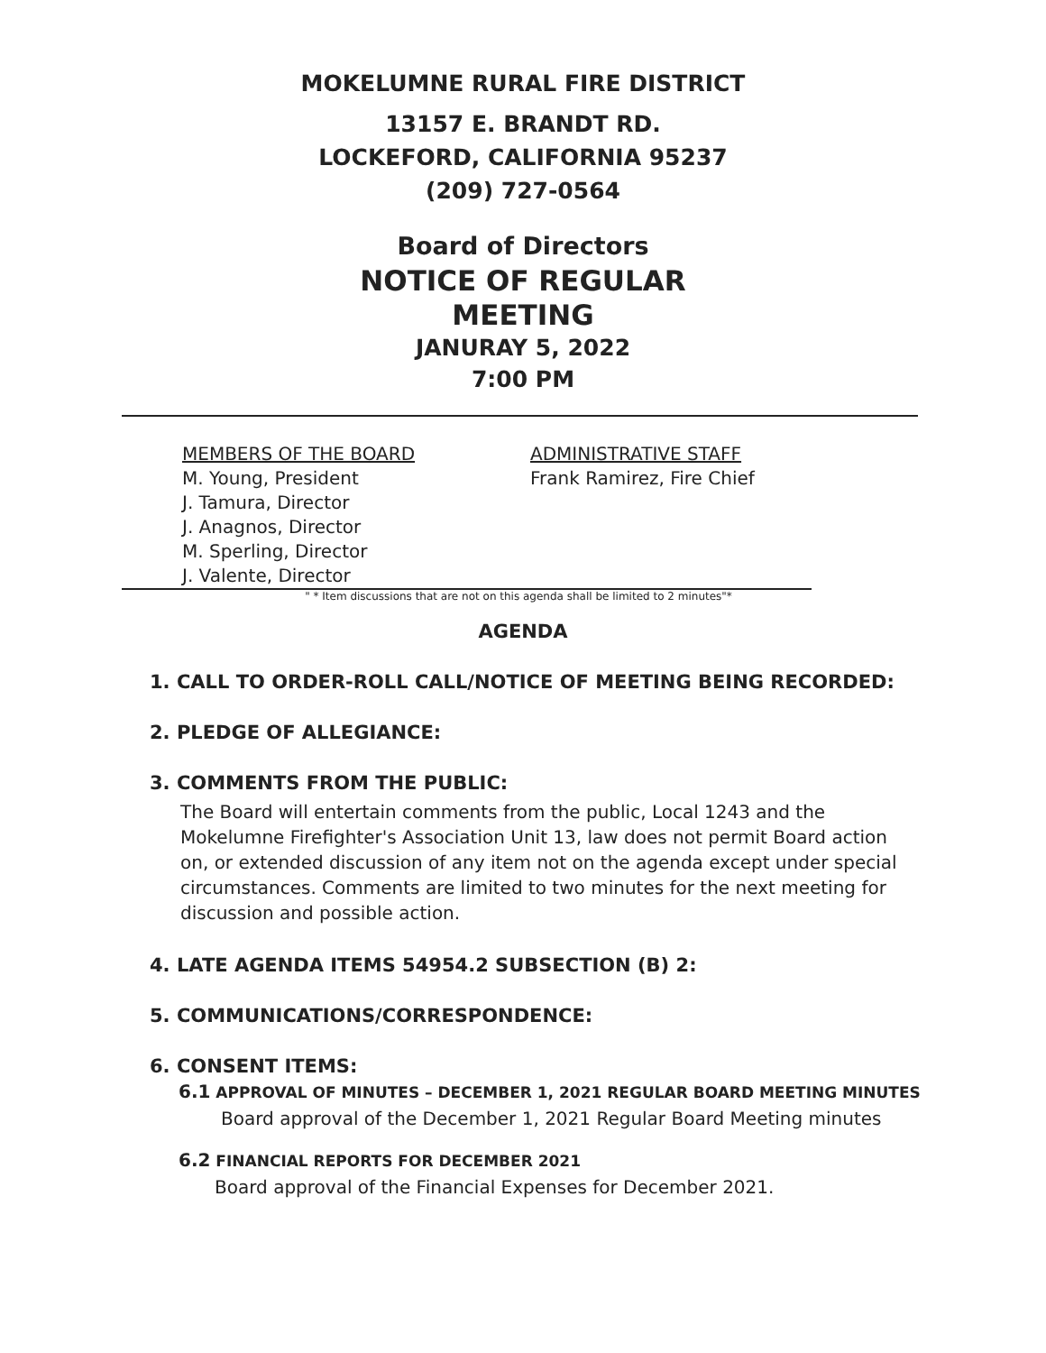MOKELUMNE RURAL FIRE DISTRICT
13157 E. BRANDT RD.
LOCKEFORD, CALIFORNIA 95237
(209) 727-0564
Board of Directors
NOTICE OF REGULAR
MEETING
JANURAY 5, 2022
7:00 PM
MEMBERS OF THE BOARD
M. Young, President
J. Tamura, Director
J. Anagnos, Director
M. Sperling, Director
J. Valente, Director
ADMINISTRATIVE STAFF
Frank Ramirez, Fire Chief
" * Item discussions that are not on this agenda shall be limited to 2 minutes"*
AGENDA
1. CALL TO ORDER-ROLL CALL/NOTICE OF MEETING BEING RECORDED:
2. PLEDGE OF ALLEGIANCE:
3. COMMENTS FROM THE PUBLIC:
The Board will entertain comments from the public, Local 1243 and the Mokelumne Firefighter's Association Unit 13, law does not permit Board action on, or extended discussion of any item not on the agenda except under special circumstances. Comments are limited to two minutes for the next meeting for discussion and possible action.
4. LATE AGENDA ITEMS 54954.2 SUBSECTION (B) 2:
5. COMMUNICATIONS/CORRESPONDENCE:
6. CONSENT ITEMS:
6.1 APPROVAL OF MINUTES – DECEMBER 1, 2021 REGULAR BOARD MEETING MINUTES
Board approval of the December 1, 2021 Regular Board Meeting minutes
6.2 FINANCIAL REPORTS FOR DECEMBER 2021
Board approval of the Financial Expenses for December 2021.